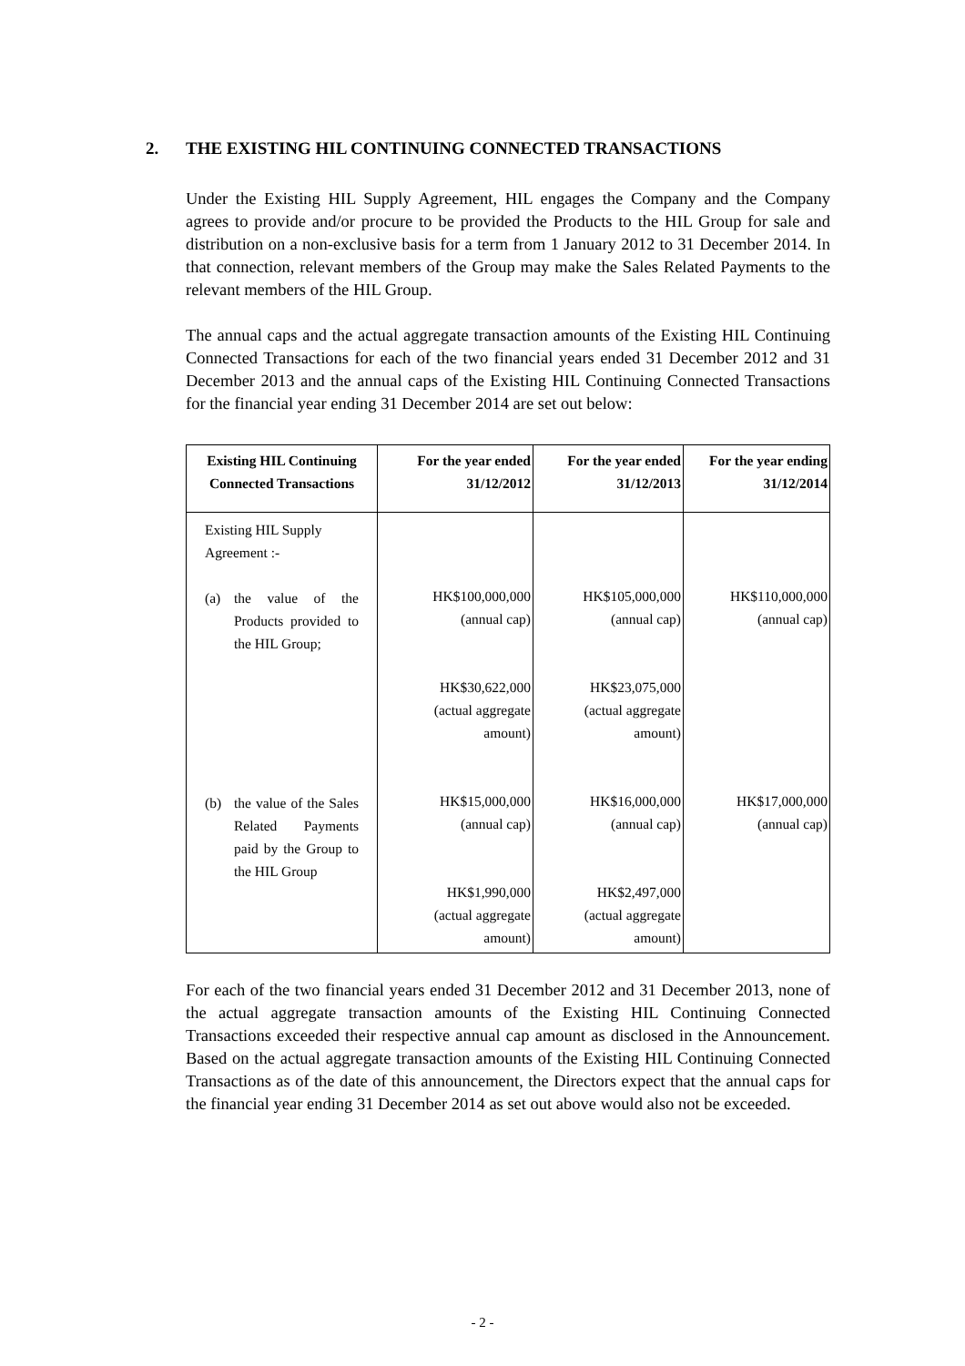2. THE EXISTING HIL CONTINUING CONNECTED TRANSACTIONS
Under the Existing HIL Supply Agreement, HIL engages the Company and the Company agrees to provide and/or procure to be provided the Products to the HIL Group for sale and distribution on a non-exclusive basis for a term from 1 January 2012 to 31 December 2014. In that connection, relevant members of the Group may make the Sales Related Payments to the relevant members of the HIL Group.
The annual caps and the actual aggregate transaction amounts of the Existing HIL Continuing Connected Transactions for each of the two financial years ended 31 December 2012 and 31 December 2013 and the annual caps of the Existing HIL Continuing Connected Transactions for the financial year ending 31 December 2014 are set out below:
| Existing HIL Continuing Connected Transactions | For the year ended 31/12/2012 | For the year ended 31/12/2013 | For the year ending 31/12/2014 |
| --- | --- | --- | --- |
| Existing HIL Supply Agreement :- (a) the value of the Products provided to the HIL Group; (b) the value of the Sales Related Payments paid by the Group to the HIL Group | HK$100,000,000 (annual cap) HK$30,622,000 (actual aggregate amount) HK$15,000,000 (annual cap) HK$1,990,000 (actual aggregate amount) | HK$105,000,000 (annual cap) HK$23,075,000 (actual aggregate amount) HK$16,000,000 (annual cap) HK$2,497,000 (actual aggregate amount) | HK$110,000,000 (annual cap) HK$17,000,000 (annual cap) |
For each of the two financial years ended 31 December 2012 and 31 December 2013, none of the actual aggregate transaction amounts of the Existing HIL Continuing Connected Transactions exceeded their respective annual cap amount as disclosed in the Announcement. Based on the actual aggregate transaction amounts of the Existing HIL Continuing Connected Transactions as of the date of this announcement, the Directors expect that the annual caps for the financial year ending 31 December 2014 as set out above would also not be exceeded.
- 2 -